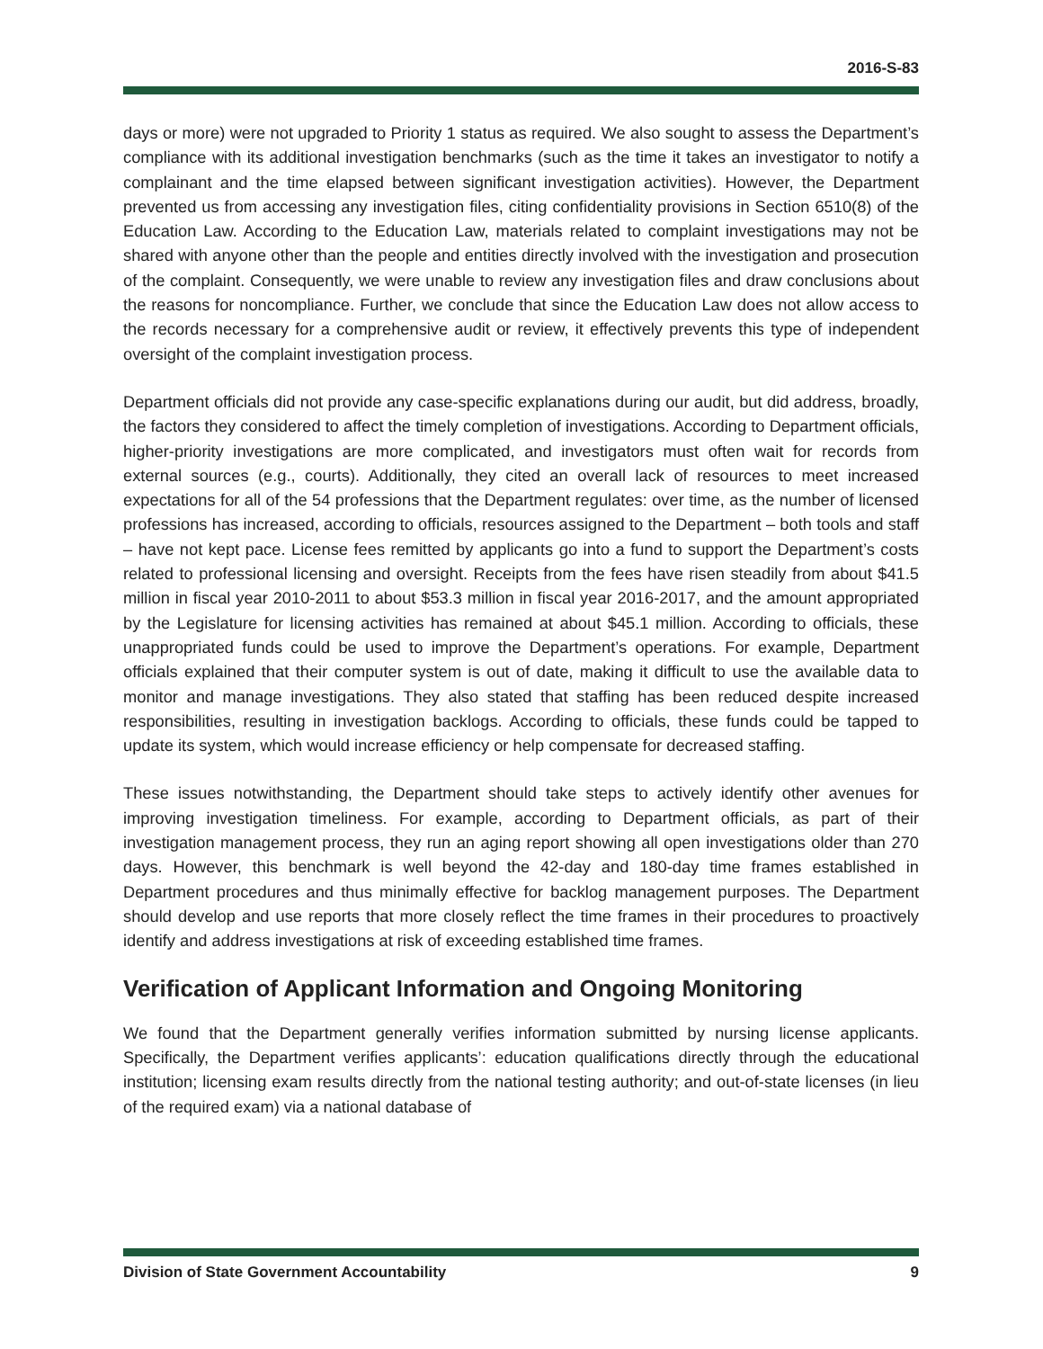2016-S-83
days or more) were not upgraded to Priority 1 status as required. We also sought to assess the Department’s compliance with its additional investigation benchmarks (such as the time it takes an investigator to notify a complainant and the time elapsed between significant investigation activities). However, the Department prevented us from accessing any investigation files, citing confidentiality provisions in Section 6510(8) of the Education Law. According to the Education Law, materials related to complaint investigations may not be shared with anyone other than the people and entities directly involved with the investigation and prosecution of the complaint. Consequently, we were unable to review any investigation files and draw conclusions about the reasons for noncompliance. Further, we conclude that since the Education Law does not allow access to the records necessary for a comprehensive audit or review, it effectively prevents this type of independent oversight of the complaint investigation process.
Department officials did not provide any case-specific explanations during our audit, but did address, broadly, the factors they considered to affect the timely completion of investigations. According to Department officials, higher-priority investigations are more complicated, and investigators must often wait for records from external sources (e.g., courts). Additionally, they cited an overall lack of resources to meet increased expectations for all of the 54 professions that the Department regulates: over time, as the number of licensed professions has increased, according to officials, resources assigned to the Department – both tools and staff – have not kept pace. License fees remitted by applicants go into a fund to support the Department’s costs related to professional licensing and oversight. Receipts from the fees have risen steadily from about $41.5 million in fiscal year 2010-2011 to about $53.3 million in fiscal year 2016-2017, and the amount appropriated by the Legislature for licensing activities has remained at about $45.1 million. According to officials, these unappropriated funds could be used to improve the Department’s operations. For example, Department officials explained that their computer system is out of date, making it difficult to use the available data to monitor and manage investigations. They also stated that staffing has been reduced despite increased responsibilities, resulting in investigation backlogs. According to officials, these funds could be tapped to update its system, which would increase efficiency or help compensate for decreased staffing.
These issues notwithstanding, the Department should take steps to actively identify other avenues for improving investigation timeliness. For example, according to Department officials, as part of their investigation management process, they run an aging report showing all open investigations older than 270 days. However, this benchmark is well beyond the 42-day and 180-day time frames established in Department procedures and thus minimally effective for backlog management purposes. The Department should develop and use reports that more closely reflect the time frames in their procedures to proactively identify and address investigations at risk of exceeding established time frames.
Verification of Applicant Information and Ongoing Monitoring
We found that the Department generally verifies information submitted by nursing license applicants. Specifically, the Department verifies applicants’: education qualifications directly through the educational institution; licensing exam results directly from the national testing authority; and out-of-state licenses (in lieu of the required exam) via a national database of
Division of State Government Accountability 9